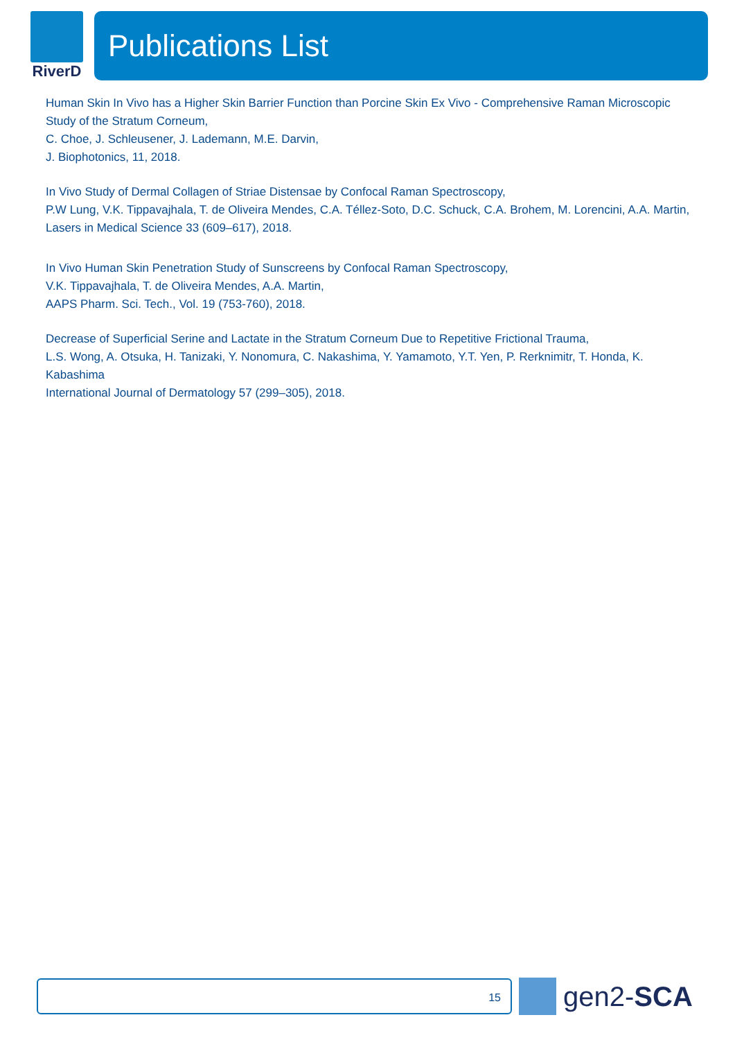RiverD
Publications List
Human Skin In Vivo has a Higher Skin Barrier Function than Porcine Skin Ex Vivo - Comprehensive Raman Microscopic Study of the Stratum Corneum,
C. Choe, J. Schleusener, J. Lademann, M.E. Darvin,
J. Biophotonics, 11, 2018.
In Vivo Study of Dermal Collagen of Striae Distensae by Confocal Raman Spectroscopy,
P.W Lung, V.K. Tippavajhala, T. de Oliveira Mendes, C.A. Téllez-Soto, D.C. Schuck, C.A. Brohem, M. Lorencini, A.A. Martin,
Lasers in Medical Science 33 (609–617), 2018.
In Vivo Human Skin Penetration Study of Sunscreens by Confocal Raman Spectroscopy,
V.K. Tippavajhala, T. de Oliveira Mendes, A.A. Martin,
AAPS Pharm. Sci. Tech., Vol. 19 (753-760), 2018.
Decrease of Superficial Serine and Lactate in the Stratum Corneum Due to Repetitive Frictional Trauma,
L.S. Wong, A. Otsuka, H. Tanizaki, Y. Nonomura, C. Nakashima, Y. Yamamoto, Y.T. Yen, P. Rerknimitr, T. Honda, K. Kabashima
International Journal of Dermatology 57 (299–305), 2018.
15
gen2-SCA